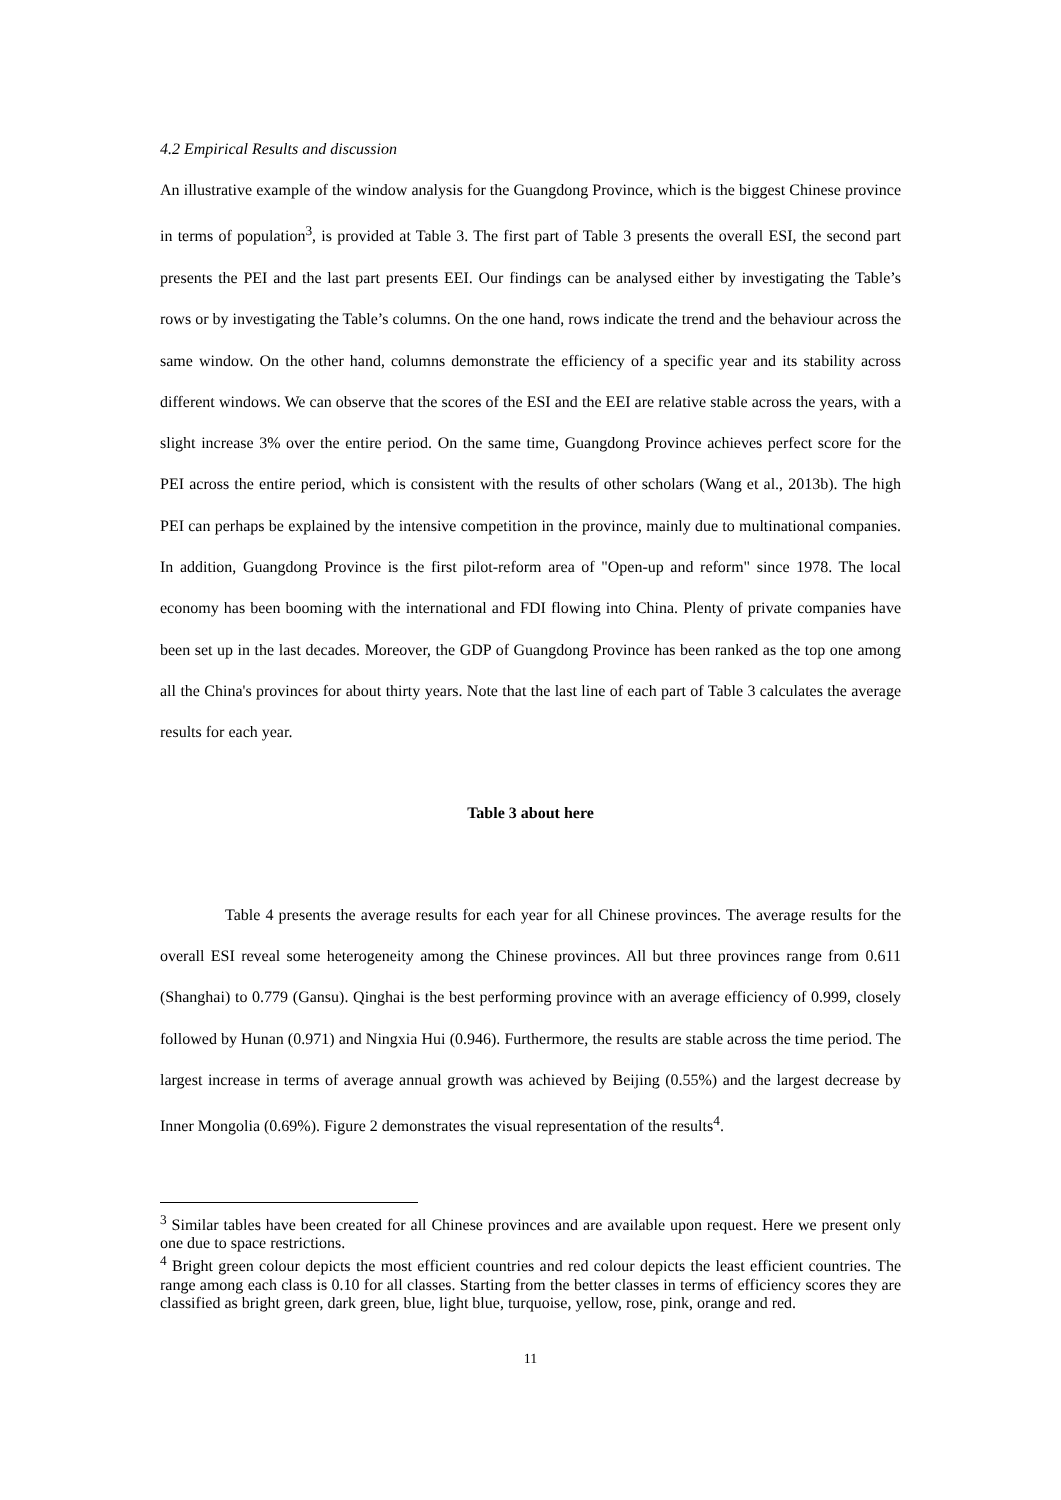4.2 Empirical Results and discussion
An illustrative example of the window analysis for the Guangdong Province, which is the biggest Chinese province in terms of population<sup>3</sup>, is provided at Table 3. The first part of Table 3 presents the overall ESI, the second part presents the PEI and the last part presents EEI. Our findings can be analysed either by investigating the Table’s rows or by investigating the Table’s columns. On the one hand, rows indicate the trend and the behaviour across the same window. On the other hand, columns demonstrate the efficiency of a specific year and its stability across different windows. We can observe that the scores of the ESI and the EEI are relative stable across the years, with a slight increase 3% over the entire period. On the same time, Guangdong Province achieves perfect score for the PEI across the entire period, which is consistent with the results of other scholars (Wang et al., 2013b). The high PEI can perhaps be explained by the intensive competition in the province, mainly due to multinational companies. In addition, Guangdong Province is the first pilot-reform area of "Open-up and reform" since 1978. The local economy has been booming with the international and FDI flowing into China. Plenty of private companies have been set up in the last decades. Moreover, the GDP of Guangdong Province has been ranked as the top one among all the China's provinces for about thirty years. Note that the last line of each part of Table 3 calculates the average results for each year.
Table 3 about here
Table 4 presents the average results for each year for all Chinese provinces. The average results for the overall ESI reveal some heterogeneity among the Chinese provinces. All but three provinces range from 0.611 (Shanghai) to 0.779 (Gansu). Qinghai is the best performing province with an average efficiency of 0.999, closely followed by Hunan (0.971) and Ningxia Hui (0.946). Furthermore, the results are stable across the time period. The largest increase in terms of average annual growth was achieved by Beijing (0.55%) and the largest decrease by Inner Mongolia (0.69%). Figure 2 demonstrates the visual representation of the results<sup>4</sup>.
<sup>3</sup> Similar tables have been created for all Chinese provinces and are available upon request. Here we present only one due to space restrictions.
<sup>4</sup> Bright green colour depicts the most efficient countries and red colour depicts the least efficient countries. The range among each class is 0.10 for all classes. Starting from the better classes in terms of efficiency scores they are classified as bright green, dark green, blue, light blue, turquoise, yellow, rose, pink, orange and red.
11